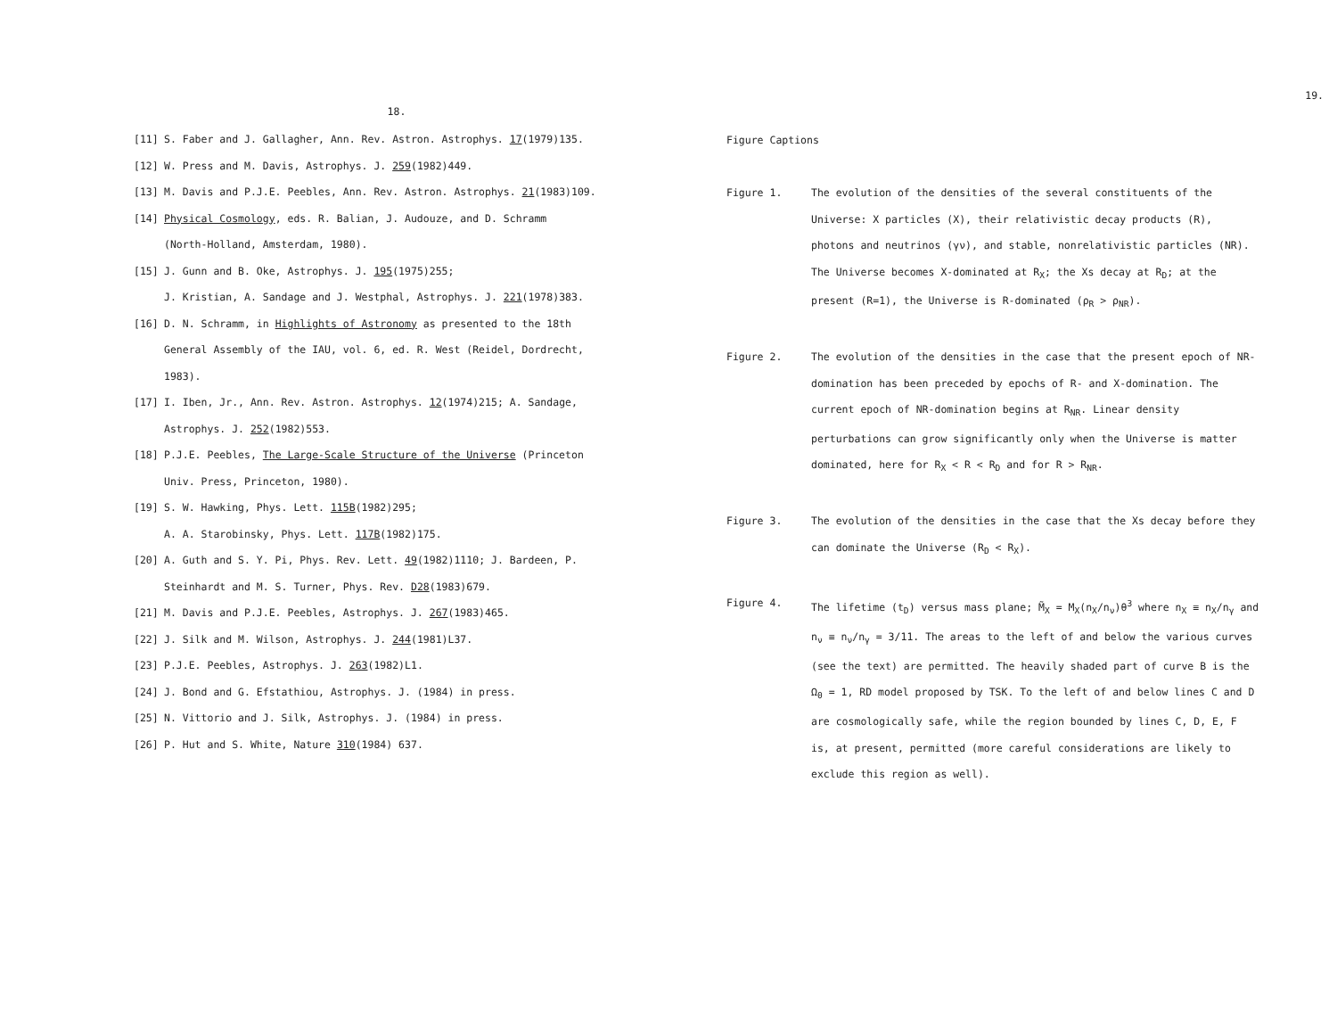18.
[11] S. Faber and J. Gallagher, Ann. Rev. Astron. Astrophys. 17(1979)135.
[12] W. Press and M. Davis, Astrophys. J. 259(1982)449.
[13] M. Davis and P.J.E. Peebles, Ann. Rev. Astron. Astrophys. 21(1983)109.
[14] Physical Cosmology, eds. R. Balian, J. Audouze, and D. Schramm
(North-Holland, Amsterdam, 1980).
[15] J. Gunn and B. Oke, Astrophys. J. 195(1975)255;
J. Kristian, A. Sandage and J. Westphal, Astrophys. J. 221(1978)383.
[16] D. N. Schramm, in Highlights of Astronomy as presented to the 18th
General Assembly of the IAU, vol. 6, ed. R. West (Reidel, Dordrecht,
1983).
[17] I. Iben, Jr., Ann. Rev. Astron. Astrophys. 12(1974)215; A. Sandage,
Astrophys. J. 252(1982)553.
[18] P.J.E. Peebles, The Large-Scale Structure of the Universe (Princeton
Univ. Press, Princeton, 1980).
[19] S. W. Hawking, Phys. Lett. 115B(1982)295;
A. A. Starobinsky, Phys. Lett. 117B(1982)175.
[20] A. Guth and S. Y. Pi, Phys. Rev. Lett. 49(1982)1110; J. Bardeen, P.
Steinhardt and M. S. Turner, Phys. Rev. D28(1983)679.
[21] M. Davis and P.J.E. Peebles, Astrophys. J. 267(1983)465.
[22] J. Silk and M. Wilson, Astrophys. J. 244(1981)L37.
[23] P.J.E. Peebles, Astrophys. J. 263(1982)L1.
[24] J. Bond and G. Efstathiou, Astrophys. J. (1984) in press.
[25] N. Vittorio and J. Silk, Astrophys. J. (1984) in press.
[26] P. Hut and S. White, Nature 310(1984) 637.
19.
Figure Captions
Figure 1. The evolution of the densities of the several constituents of the Universe: X particles (X), their relativistic decay products (R), photons and neutrinos (γν), and stable, nonrelativistic particles (NR). The Universe becomes X-dominated at R<sub>X</sub>; the Xs decay at R<sub>D</sub>; at the present (R=1), the Universe is R-dominated (ρ<sub>R</sub> > ρ<sub>NR</sub>).
Figure 2. The evolution of the densities in the case that the present epoch of NR-domination has been preceded by epochs of R- and X-domination. The current epoch of NR-domination begins at R<sub>NR</sub>. Linear density perturbations can grow significantly only when the Universe is matter dominated, here for R<sub>X</sub> < R < R<sub>D</sub> and for R > R<sub>NR</sub>.
Figure 3. The evolution of the densities in the case that the Xs decay before they can dominate the Universe (R<sub>D</sub> < R<sub>X</sub>).
Figure 4. The lifetime (t<sub>D</sub>) versus mass plane; M̃<sub>X</sub> = M<sub>X</sub>(n<sub>X</sub>/n<sub>ν</sub>)θ<sup>3</sup> where n<sub>X</sub> ≡ n<sub>X</sub>/n<sub>γ</sub> and n<sub>ν</sub> ≡ n<sub>ν</sub>/n<sub>γ</sub> = 3/11. The areas to the left of and below the various curves (see the text) are permitted. The heavily shaded part of curve B is the Ω<sub>0</sub> = 1, RD model proposed by TSK. To the left of and below lines C and D are cosmologically safe, while the region bounded by lines C, D, E, F is, at present, permitted (more careful considerations are likely to exclude this region as well).